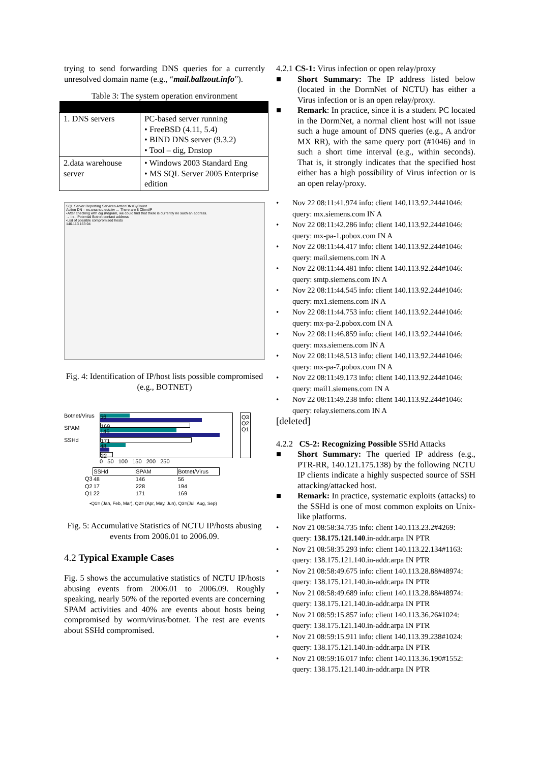trying to send forwarding DNS queries for a currently unresolved domain name (e.g., “mail.ballzout.info”).
Table 3: The system operation environment
| 1. DNS servers | PC-based server running • FreeBSD (4.11, 5.4) • BIND DNS server (9.3.2) • Tool – dig, Dnstop |
| 2.data warehouse server | • Windows 2003 Standard Eng • MS SQL Server 2005 Enterprise edition |
SQL Server Reporting Services ActionDNsByCount
Action DN = ns.cnu.ncu.edu.tw … There are 8 ClientIP
•After checking with dig program, we could find that there is currently no such an address.
→ i.e., Potential Botnet contact address
•List of possible compromised hosts
140.113.163.94
Fig. 4: Identification of IP/host lists possible compromised (e.g., BOTNET)
Botnet/Virus
SPAM
SSHd
56
169
146
171
48
22
Q3
Q2
Q1
0 50 100 150 200 250
| | SSHd | SPAM | Botnet/Virus |
| Q3 | 48 | 146 | 56 |
| Q2 | 17 | 228 | 194 |
| Q1 | 22 | 171 | 169 |
•Q1= (Jan, Feb, Mar), Q2= (Apr, May, Jun), Q3=(Jul, Aug, Sep)
Fig. 5: Accumulative Statistics of NCTU IP/hosts abusing events from 2006.01 to 2006.09.
4.2 Typical Example Cases
Fig. 5 shows the accumulative statistics of NCTU IP/hosts abusing events from 2006.01 to 2006.09. Roughly speaking, nearly 50% of the reported events are concerning SPAM activities and 40% are events about hosts being compromised by worm/virus/botnet. The rest are events about SSHd compromised.
4.2.1 CS-1: Virus infection or open relay/proxy
■ Short Summary: The IP address listed below (located in the DormNet of NCTU) has either a Virus infection or is an open relay/proxy.
■ Remark: In practice, since it is a student PC located in the DormNet, a normal client host will not issue such a huge amount of DNS queries (e.g., A and/or MX RR), with the same query port (#1046) and in such a short time interval (e.g., within seconds). That is, it strongly indicates that the specified host either has a high possibility of Virus infection or is an open relay/proxy.
• Nov 22 08:11:41.974 info: client 140.113.92.244#1046: query: mx.siemens.com IN A
• Nov 22 08:11:42.286 info: client 140.113.92.244#1046: query: mx-pa-1.pobox.com IN A
• Nov 22 08:11:44.417 info: client 140.113.92.244#1046: query: mail.siemens.com IN A
• Nov 22 08:11:44.481 info: client 140.113.92.244#1046: query: smtp.siemens.com IN A
• Nov 22 08:11:44.545 info: client 140.113.92.244#1046: query: mx1.siemens.com IN A
• Nov 22 08:11:44.753 info: client 140.113.92.244#1046: query: mx-pa-2.pobox.com IN A
• Nov 22 08:11:46.859 info: client 140.113.92.244#1046: query: mxs.siemens.com IN A
• Nov 22 08:11:48.513 info: client 140.113.92.244#1046: query: mx-pa-7.pobox.com IN A
• Nov 22 08:11:49.173 info: client 140.113.92.244#1046: query: mail1.siemens.com IN A
• Nov 22 08:11:49.238 info: client 140.113.92.244#1046: query: relay.siemens.com IN A
[deleted]
4.2.2 CS-2: Recognizing Possible SSHd Attacks
■ Short Summary: The queried IP address (e.g., PTR-RR, 140.121.175.138) by the following NCTU IP clients indicate a highly suspected source of SSH attacking/attacked host.
■ Remark: In practice, systematic exploits (attacks) to the SSHd is one of most common exploits on Unix-like platforms.
• Nov 21 08:58:34.735 info: client 140.113.23.2#4269: query: 138.175.121.140.in-addr.arpa IN PTR
• Nov 21 08:58:35.293 info: client 140.113.22.134#1163: query: 138.175.121.140.in-addr.arpa IN PTR
• Nov 21 08:58:49.675 info: client 140.113.28.88#48974: query: 138.175.121.140.in-addr.arpa IN PTR
• Nov 21 08:58:49.689 info: client 140.113.28.88#48974: query: 138.175.121.140.in-addr.arpa IN PTR
• Nov 21 08:59:15.857 info: client 140.113.36.26#1024: query: 138.175.121.140.in-addr.arpa IN PTR
• Nov 21 08:59:15.911 info: client 140.113.39.238#1024: query: 138.175.121.140.in-addr.arpa IN PTR
• Nov 21 08:59:16.017 info: client 140.113.36.190#1552: query: 138.175.121.140.in-addr.arpa IN PTR